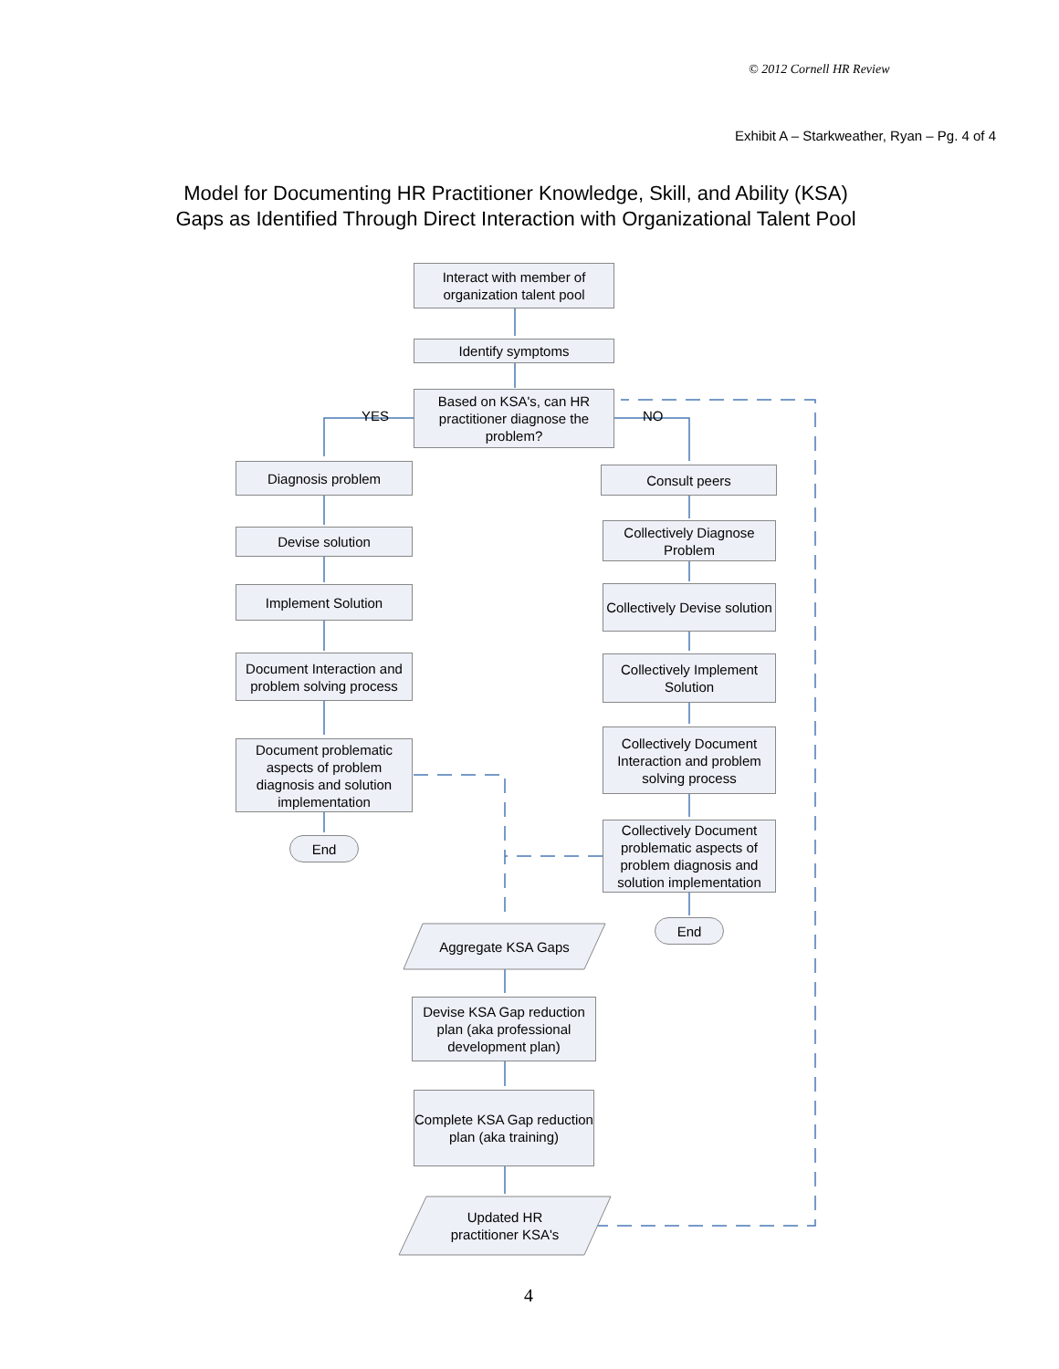© 2012 Cornell HR Review
Exhibit A – Starkweather, Ryan – Pg. 4 of 4
Model for Documenting HR Practitioner Knowledge, Skill, and Ability (KSA)
Gaps as Identified Through Direct Interaction with Organizational Talent Pool
Interact with member of organization talent pool
Identify symptoms
Based on KSA's, can HR practitioner diagnose the problem?
YES NO
Diagnosis problem
Devise solution
Implement Solution
Document Interaction and problem solving process
Document problematic aspects of problem diagnosis and solution implementation
End
Consult peers
Collectively Diagnose Problem
Collectively Devise solution
Collectively Implement Solution
Collectively Document Interaction and problem solving process
Collectively Document problematic aspects of problem diagnosis and solution implementation
End
Aggregate KSA Gaps
Devise KSA Gap reduction plan (aka professional development plan)
Complete KSA Gap reduction plan (aka training)
Updated HR practitioner KSA's
4